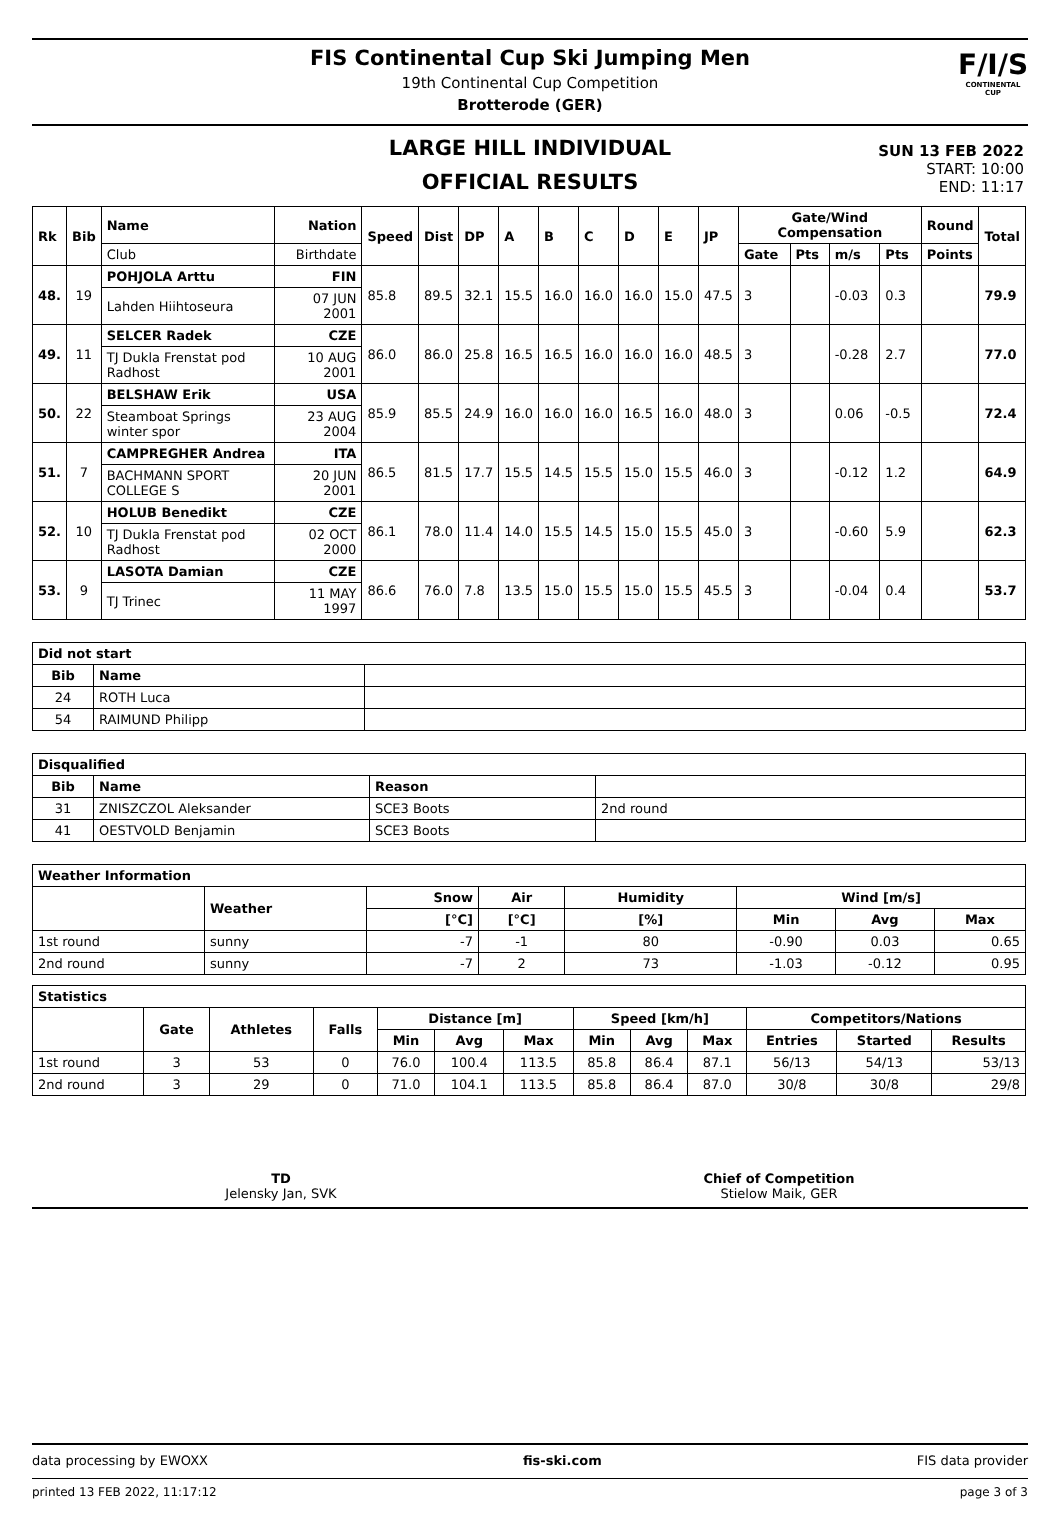FIS Continental Cup Ski Jumping Men
19th Continental Cup Competition
Brotterode (GER)
F/I/S
CONTINENTAL CUP
LARGE HILL INDIVIDUAL
OFFICIAL RESULTS
SUN 13 FEB 2022
START: 10:00
END: 11:17
| Rk | Bib | Name | Nation | Speed | Dist | DP | A | B | C | D | E | JP | Gate/Wind Compensation | | | | Round | Total |
| --- | --- | --- | --- | --- | --- | --- | --- | --- | --- | --- | --- | --- | --- | --- | --- | --- | --- | --- |
| | | Club | Birthdate | | | | | | | | | | Gate | Pts | m/s | Pts | Points | |
| 48. | 19 | POHJOLA Arttu | FIN | 85.8 | 89.5 | 32.1 | 15.5 | 16.0 | 16.0 | 16.0 | 15.0 | 47.5 | 3 | | -0.03 | 0.3 | | 79.9 |
| | | Lahden Hiihtoseura | 07 JUN 2001 | | | | | | | | | | | | | | | |
| 49. | 11 | SELCER Radek | CZE | 86.0 | 86.0 | 25.8 | 16.5 | 16.5 | 16.0 | 16.0 | 16.0 | 48.5 | 3 | | -0.28 | 2.7 | | 77.0 |
| | | TJ Dukla Frenstat pod Radhost | 10 AUG 2001 | | | | | | | | | | | | | | | |
| 50. | 22 | BELSHAW Erik | USA | 85.9 | 85.5 | 24.9 | 16.0 | 16.0 | 16.0 | 16.5 | 16.0 | 48.0 | 3 | | 0.06 | -0.5 | | 72.4 |
| | | Steamboat Springs winter spor | 23 AUG 2004 | | | | | | | | | | | | | | | |
| 51. | 7 | CAMPREGHER Andrea | ITA | 86.5 | 81.5 | 17.7 | 15.5 | 14.5 | 15.5 | 15.0 | 15.5 | 46.0 | 3 | | -0.12 | 1.2 | | 64.9 |
| | | BACHMANN SPORT COLLEGE S | 20 JUN 2001 | | | | | | | | | | | | | | | |
| 52. | 10 | HOLUB Benedikt | CZE | 86.1 | 78.0 | 11.4 | 14.0 | 15.5 | 14.5 | 15.0 | 15.5 | 45.0 | 3 | | -0.60 | 5.9 | | 62.3 |
| | | TJ Dukla Frenstat pod Radhost | 02 OCT 2000 | | | | | | | | | | | | | | | |
| 53. | 9 | LASOTA Damian | CZE | 86.6 | 76.0 | 7.8 | 13.5 | 15.0 | 15.5 | 15.0 | 15.5 | 45.5 | 3 | | -0.04 | 0.4 | | 53.7 |
| | | TJ Trinec | 11 MAY 1997 | | | | | | | | | | | | | | | |
| Did not start | | |
| --- | --- | --- |
| Bib | Name | |
| 24 | ROTH Luca | |
| 54 | RAIMUND Philipp | |
| Disqualified | | | |
| --- | --- | --- | --- |
| Bib | Name | Reason | |
| 31 | ZNISZCZOL Aleksander | SCE3 Boots | 2nd round |
| 41 | OESTVOLD Benjamin | SCE3 Boots | |
| Weather Information | | | | | | | |
| --- | --- | --- | --- | --- | --- | --- | --- |
| | Weather | Snow | Air | Humidity | Wind [m/s] | | |
| | | [°C] | [°C] | [%] | Min | Avg | Max |
| 1st round | sunny | -7 | -1 | 80 | -0.90 | 0.03 | 0.65 |
| 2nd round | sunny | -7 | 2 | 73 | -1.03 | -0.12 | 0.95 |
| Statistics | | | | | | | | | | | | |
| --- | --- | --- | --- | --- | --- | --- | --- | --- | --- | --- | --- | --- |
| | Gate | Athletes | Falls | Distance [m] | | | Speed [km/h] | | | Competitors/Nations | | |
| | | | | Min | Avg | Max | Min | Avg | Max | Entries | Started | Results |
| 1st round | 3 | 53 | 0 | 76.0 | 100.4 | 113.5 | 85.8 | 86.4 | 87.1 | 56/13 | 54/13 | 53/13 |
| 2nd round | 3 | 29 | 0 | 71.0 | 104.1 | 113.5 | 85.8 | 86.4 | 87.0 | 30/8 | 30/8 | 29/8 |
TD
Jelensky Jan, SVK
Chief of Competition
Stielow Maik, GER
data processing by EWOXX fis-ski.com FIS data provider
printed 13 FEB 2022, 11:17:12 page 3 of 3